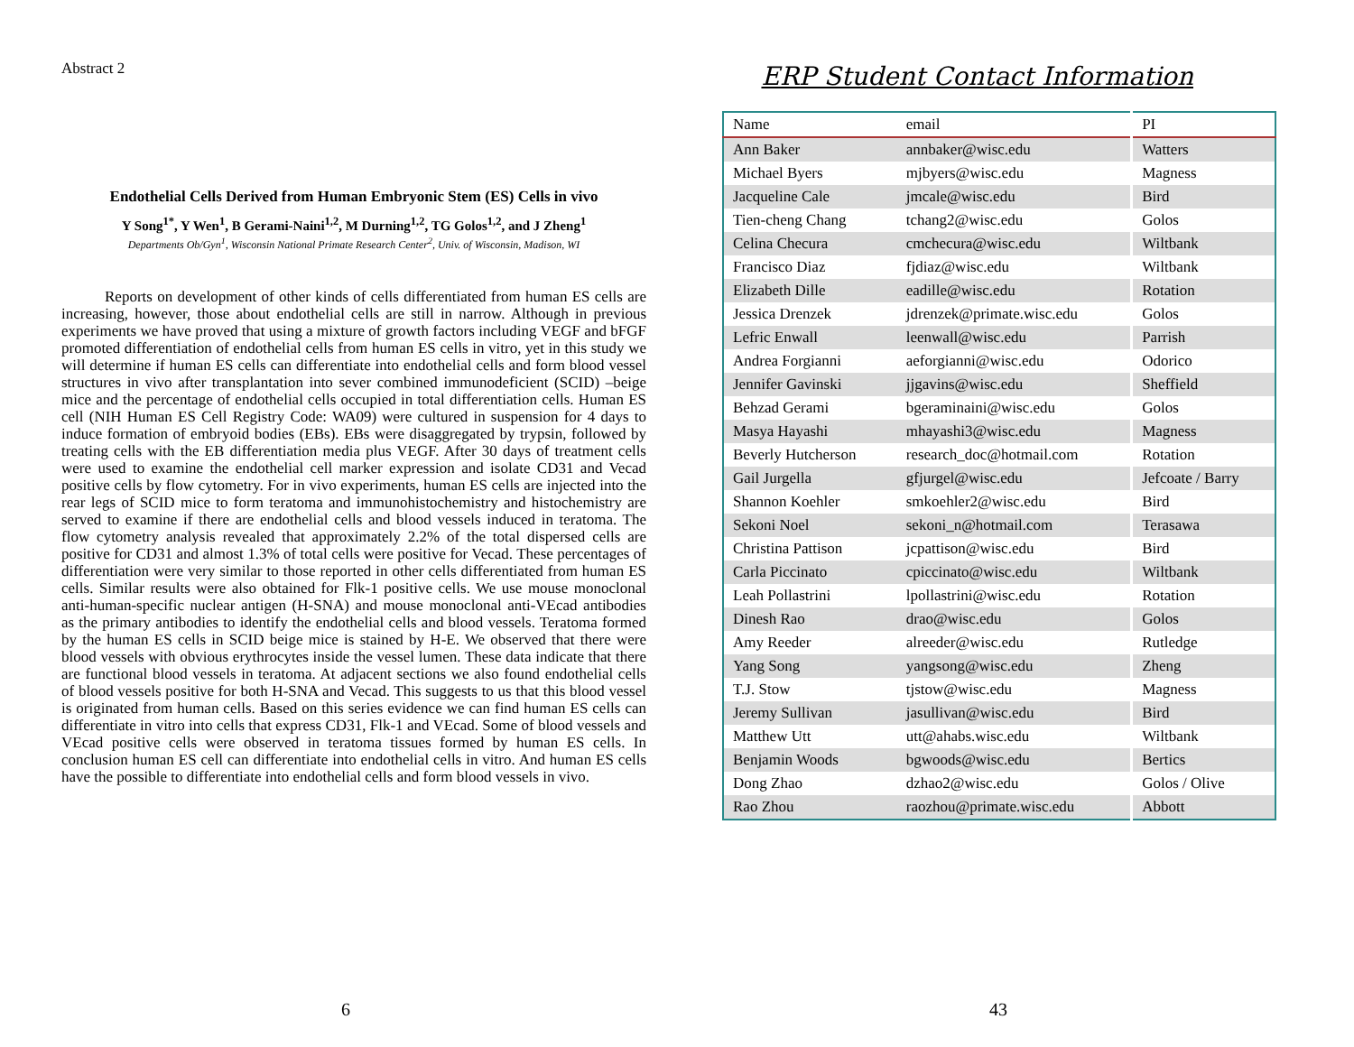Abstract 2
Endothelial Cells Derived from Human Embryonic Stem (ES) Cells in vivo
Y Song<sup>1*</sup>, Y Wen<sup>1</sup>, B Gerami-Naini<sup>1,2</sup>, M Durning<sup>1,2</sup>, TG Golos<sup>1,2</sup>, and J Zheng<sup>1</sup>
Departments Ob/Gyn<sup>1</sup>, Wisconsin National Primate Research Center<sup>2</sup>, Univ. of Wisconsin, Madison, WI
Reports on development of other kinds of cells differentiated from human ES cells are increasing, however, those about endothelial cells are still in narrow. Although in previous experiments we have proved that using a mixture of growth factors including VEGF and bFGF promoted differentiation of endothelial cells from human ES cells in vitro, yet in this study we will determine if human ES cells can differentiate into endothelial cells and form blood vessel structures in vivo after transplantation into sever combined immunodeficient (SCID) –beige mice and the percentage of endothelial cells occupied in total differentiation cells. Human ES cell (NIH Human ES Cell Registry Code: WA09) were cultured in suspension for 4 days to induce formation of embryoid bodies (EBs). EBs were disaggregated by trypsin, followed by treating cells with the EB differentiation media plus VEGF. After 30 days of treatment cells were used to examine the endothelial cell marker expression and isolate CD31 and Vecad positive cells by flow cytometry. For in vivo experiments, human ES cells are injected into the rear legs of SCID mice to form teratoma and immunohistochemistry and histochemistry are served to examine if there are endothelial cells and blood vessels induced in teratoma. The flow cytometry analysis revealed that approximately 2.2% of the total dispersed cells are positive for CD31 and almost 1.3% of total cells were positive for Vecad. These percentages of differentiation were very similar to those reported in other cells differentiated from human ES cells. Similar results were also obtained for Flk-1 positive cells. We use mouse monoclonal anti-human-specific nuclear antigen (H-SNA) and mouse monoclonal anti-VEcad antibodies as the primary antibodies to identify the endothelial cells and blood vessels. Teratoma formed by the human ES cells in SCID beige mice is stained by H-E. We observed that there were blood vessels with obvious erythrocytes inside the vessel lumen. These data indicate that there are functional blood vessels in teratoma. At adjacent sections we also found endothelial cells of blood vessels positive for both H-SNA and Vecad. This suggests to us that this blood vessel is originated from human cells. Based on this series evidence we can find human ES cells can differentiate in vitro into cells that express CD31, Flk-1 and VEcad. Some of blood vessels and VEcad positive cells were observed in teratoma tissues formed by human ES cells. In conclusion human ES cell can differentiate into endothelial cells in vitro. And human ES cells have the possible to differentiate into endothelial cells and form blood vessels in vivo.
6
ERP Student Contact Information
| Name | email | PI |
| Ann Baker | annbaker@wisc.edu | Watters |
| Michael Byers | mjbyers@wisc.edu | Magness |
| Jacqueline Cale | jmcale@wisc.edu | Bird |
| Tien-cheng Chang | tchang2@wisc.edu | Golos |
| Celina Checura | cmchecura@wisc.edu | Wiltbank |
| Francisco Diaz | fjdiaz@wisc.edu | Wiltbank |
| Elizabeth Dille | eadille@wisc.edu | Rotation |
| Jessica Drenzek | jdrenzek@primate.wisc.edu | Golos |
| Lefric Enwall | leenwall@wisc.edu | Parrish |
| Andrea Forgianni | aeforgianni@wisc.edu | Odorico |
| Jennifer Gavinski | jjgavins@wisc.edu | Sheffield |
| Behzad Gerami | bgeraminaini@wisc.edu | Golos |
| Masya Hayashi | mhayashi3@wisc.edu | Magness |
| Beverly Hutcherson | research_doc@hotmail.com | Rotation |
| Gail Jurgella | gfjurgel@wisc.edu | Jefcoate / Barry |
| Shannon Koehler | smkoehler2@wisc.edu | Bird |
| Sekoni Noel | sekoni_n@hotmail.com | Terasawa |
| Christina Pattison | jcpattison@wisc.edu | Bird |
| Carla Piccinato | cpiccinato@wisc.edu | Wiltbank |
| Leah Pollastrini | lpollastrini@wisc.edu | Rotation |
| Dinesh Rao | drao@wisc.edu | Golos |
| Amy Reeder | alreeder@wisc.edu | Rutledge |
| Yang Song | yangsong@wisc.edu | Zheng |
| T.J. Stow | tjstow@wisc.edu | Magness |
| Jeremy Sullivan | jasullivan@wisc.edu | Bird |
| Matthew Utt | utt@ahabs.wisc.edu | Wiltbank |
| Benjamin Woods | bgwoods@wisc.edu | Bertics |
| Dong Zhao | dzhao2@wisc.edu | Golos / Olive |
| Rao Zhou | raozhou@primate.wisc.edu | Abbott |
43